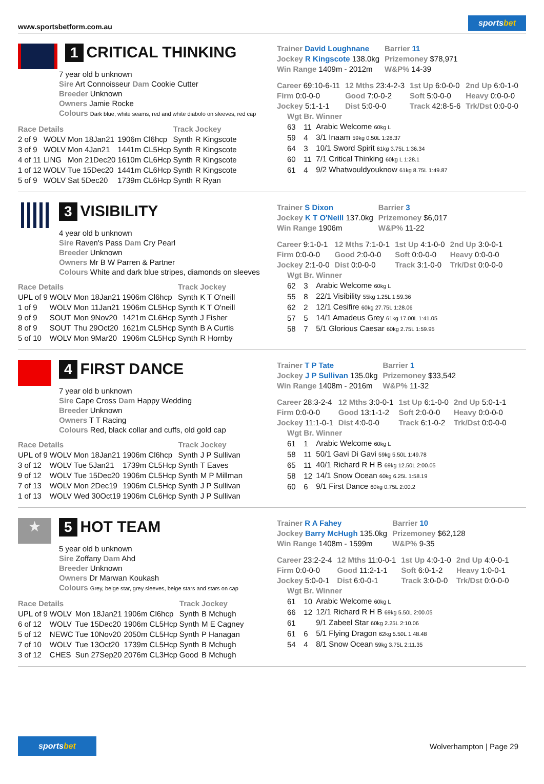www.sportsbetform.com.au
sportsbet
1 CRITICAL THINKING
7 year old b unknown
Sire Art Connoisseur Dam Cookie Cutter
Breeder Unknown
Owners Jamie Rocke
Colours Dark blue, white seams, red and white diabolo on sleeves, red cap
| Race Details | | | | Track | Jockey |
| --- | --- | --- | --- | --- | --- |
| 2 of 9 | WOLV | Mon 18Jan21 | 1906m Cl6hcp | Synth | R Kingscote |
| 3 of 9 | WOLV | Mon 4Jan21 | 1441m CL5Hcp | Synth | R Kingscote |
| 4 of 11 | LING | Mon 21Dec20 | 1610m CL6Hcp | Synth | R Kingscote |
| 1 of 12 | WOLV | Tue 15Dec20 | 1441m CL6Hcp | Synth | R Kingscote |
| 5 of 9 | WOLV | Sat 5Dec20 | 1739m CL6Hcp | Synth | R Ryan |
| Trainer David Loughnane | Barrier 11 |
| Jockey R Kingscote 138.0kg | Prizemoney $78,971 |
| Win Range 1409m - 2012m | W&P% 14-39 |
| Career 69:10-6-11 | 12 Mths 23:4-2-3 | 1st Up 6:0-0-0 | 2nd Up 6:0-1-0 |
| Firm 0:0-0-0 | Good 7:0-0-2 | Soft 5:0-0-0 | Heavy 0:0-0-0 |
| Jockey 5:1-1-1 | Dist 5:0-0-0 | Track 42:8-5-6 | Trk/Dst 0:0-0-0 |
| Wgt | Br. | Winner |
| --- | --- | --- |
| 63 | 11 | Arabic Welcome 60kg L |
| 59 | 4 | 3/1 Inaam 59kg 0.50L 1:28.37 |
| 64 | 3 | 10/1 Sword Spirit 61kg 3.75L 1:36.34 |
| 60 | 11 | 7/1 Critical Thinking 60kg L 1:28.1 |
| 61 | 4 | 9/2 Whatwouldyouknow 61kg 8.75L 1:49.87 |
3 VISIBILITY
4 year old b unknown
Sire Raven's Pass Dam Cry Pearl
Breeder Unknown
Owners Mr B W Parren & Partner
Colours White and dark blue stripes, diamonds on sleeves
| Race Details | | | | Track | Jockey |
| --- | --- | --- | --- | --- | --- |
| UPL of 9 | WOLV | Mon 18Jan21 | 1906m Cl6hcp | Synth | K T O'neill |
| 1 of 9 | WOLV | Mon 11Jan21 | 1906m CL5Hcp | Synth | K T O'neill |
| 9 of 9 | SOUT | Mon 9Nov20 | 1421m CL6Hcp | Synth | J Fisher |
| 8 of 9 | SOUT | Thu 29Oct20 | 1621m CL5Hcp | Synth | B A Curtis |
| 5 of 10 | WOLV | Mon 9Mar20 | 1906m CL5Hcp | Synth | R Hornby |
| Trainer S Dixon | Barrier 3 |
| Jockey K T O'Neill 137.0kg | Prizemoney $6,017 |
| Win Range 1906m | W&P% 11-22 |
| Career 9:1-0-1 | 12 Mths 7:1-0-1 | 1st Up 4:1-0-0 | 2nd Up 3:0-0-1 |
| Firm 0:0-0-0 | Good 2:0-0-0 | Soft 0:0-0-0 | Heavy 0:0-0-0 |
| Jockey 2:1-0-0 | Dist 0:0-0-0 | Track 3:1-0-0 | Trk/Dst 0:0-0-0 |
| Wgt | Br. | Winner |
| --- | --- | --- |
| 62 | 3 | Arabic Welcome 60kg L |
| 55 | 8 | 22/1 Visibility 55kg 1.25L 1:59.36 |
| 62 | 2 | 12/1 Cesifire 60kg 27.75L 1:28.06 |
| 57 | 5 | 14/1 Amadeus Grey 61kg 17.00L 1:41.05 |
| 58 | 7 | 5/1 Glorious Caesar 60kg 2.75L 1:59.95 |
4 FIRST DANCE
7 year old b unknown
Sire Cape Cross Dam Happy Wedding
Breeder Unknown
Owners T T Racing
Colours Red, black collar and cuffs, old gold cap
| Race Details | | | | Track | Jockey |
| --- | --- | --- | --- | --- | --- |
| UPL of 9 | WOLV | Mon 18Jan21 | 1906m Cl6hcp | Synth | J P Sullivan |
| 3 of 12 | WOLV | Tue 5Jan21 | 1739m CL5Hcp | Synth | T Eaves |
| 9 of 12 | WOLV | Tue 15Dec20 | 1906m CL5Hcp | Synth | M P Millman |
| 7 of 13 | WOLV | Mon 2Dec19 | 1906m CL5Hcp | Synth | J P Sullivan |
| 1 of 13 | WOLV | Wed 30Oct19 | 1906m CL6Hcp | Synth | J P Sullivan |
| Trainer T P Tate | Barrier 1 |
| Jockey J P Sullivan 135.0kg | Prizemoney $33,542 |
| Win Range 1408m - 2016m | W&P% 11-32 |
| Career 28:3-2-4 | 12 Mths 3:0-0-1 | 1st Up 6:1-0-0 | 2nd Up 5:0-1-1 |
| Firm 0:0-0-0 | Good 13:1-1-2 | Soft 2:0-0-0 | Heavy 0:0-0-0 |
| Jockey 11:1-0-1 | Dist 4:0-0-0 | Track 6:1-0-2 | Trk/Dst 0:0-0-0 |
| Wgt | Br. | Winner |
| --- | --- | --- |
| 61 | 1 | Arabic Welcome 60kg L |
| 58 | 11 | 50/1 Gavi Di Gavi 59kg 5.50L 1:49.78 |
| 65 | 11 | 40/1 Richard R H B 69kg 12.50L 2:00.05 |
| 58 | 12 | 14/1 Snow Ocean 60kg 6.25L 1:58.19 |
| 60 | 6 | 9/1 First Dance 60kg 0.75L 2:00.2 |
★
5 HOT TEAM
5 year old b unknown
Sire Zoffany Dam Ahd
Breeder Unknown
Owners Dr Marwan Koukash
Colours Grey, beige star, grey sleeves, beige stars and stars on cap
| Race Details | | | | Track | Jockey |
| --- | --- | --- | --- | --- | --- |
| UPL of 9 | WOLV | Mon 18Jan21 | 1906m Cl6hcp | Synth | B Mchugh |
| 6 of 12 | WOLV | Tue 15Dec20 | 1906m CL5Hcp | Synth | M E Cagney |
| 5 of 12 | NEWC | Tue 10Nov20 | 2050m CL5Hcp | Synth | P Hanagan |
| 7 of 10 | WOLV | Tue 13Oct20 | 1739m CL5Hcp | Synth | B Mchugh |
| 3 of 12 | CHES | Sun 27Sep20 | 2076m CL3Hcp | Good | B Mchugh |
| Trainer R A Fahey | Barrier 10 |
| Jockey Barry McHugh 135.0kg | Prizemoney $62,128 |
| Win Range 1408m - 1599m | W&P% 9-35 |
| Career 23:2-2-4 | 12 Mths 11:0-0-1 | 1st Up 4:0-1-0 | 2nd Up 4:0-0-1 |
| Firm 0:0-0-0 | Good 11:2-1-1 | Soft 6:0-1-2 | Heavy 1:0-0-1 |
| Jockey 5:0-0-1 | Dist 6:0-0-1 | Track 3:0-0-0 | Trk/Dst 0:0-0-0 |
| Wgt | Br. | Winner |
| --- | --- | --- |
| 61 | 10 | Arabic Welcome 60kg L |
| 66 | 12 | 12/1 Richard R H B 69kg 5.50L 2:00.05 |
| 61 | | 9/1 Zabeel Star 60kg 2.25L 2:10.06 |
| 61 | 6 | 5/1 Flying Dragon 62kg 5.50L 1:48.48 |
| 54 | 4 | 8/1 Snow Ocean 59kg 3.75L 2:11.35 |
sportsbet
Wolverhampton | Page 29